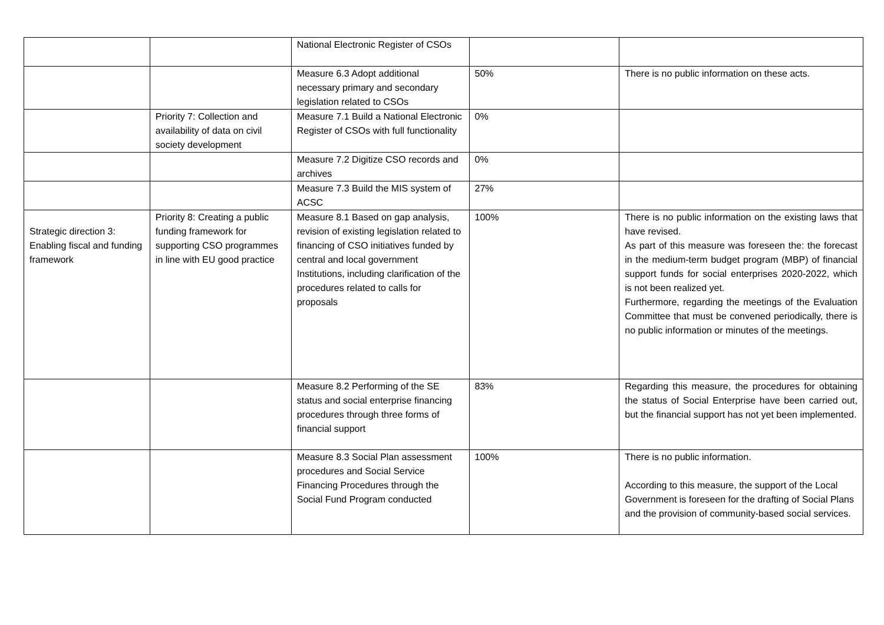| | | National Electronic Register of CSOs | | |
| | | Measure 6.3 Adopt additional necessary primary and secondary legislation related to CSOs | 50% | There is no public information on these acts. |
| | Priority 7: Collection and availability of data on civil society development | Measure 7.1 Build a National Electronic Register of CSOs with full functionality | 0% | |
| | | Measure 7.2 Digitize CSO records and archives | 0% | |
| | | Measure 7.3 Build the MIS system of ACSC | 27% | |
| Strategic direction 3: Enabling fiscal and funding framework | Priority 8: Creating a public funding framework for supporting CSO programmes in line with EU good practice | Measure 8.1 Based on gap analysis, revision of existing legislation related to financing of CSO initiatives funded by central and local government Institutions, including clarification of the procedures related to calls for proposals | 100% | There is no public information on the existing laws that have revised. As part of this measure was foreseen the: the forecast in the medium-term budget program (MBP) of financial support funds for social enterprises 2020-2022, which is not been realized yet. Furthermore, regarding the meetings of the Evaluation Committee that must be convened periodically, there is no public information or minutes of the meetings. |
| | | Measure 8.2 Performing of the SE status and social enterprise financing procedures through three forms of financial support | 83% | Regarding this measure, the procedures for obtaining the status of Social Enterprise have been carried out, but the financial support has not yet been implemented. |
| | | Measure 8.3 Social Plan assessment procedures and Social Service Financing Procedures through the Social Fund Program conducted | 100% | There is no public information. According to this measure, the support of the Local Government is foreseen for the drafting of Social Plans and the provision of community-based social services. |